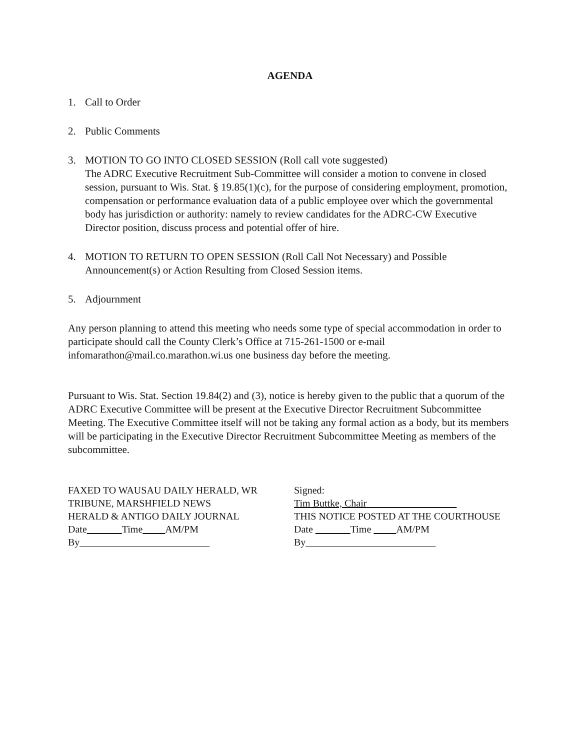AGENDA
1. Call to Order
2. Public Comments
3. MOTION TO GO INTO CLOSED SESSION (Roll call vote suggested)
The ADRC Executive Recruitment Sub-Committee will consider a motion to convene in closed session, pursuant to Wis. Stat. § 19.85(1)(c), for the purpose of considering employment, promotion, compensation or performance evaluation data of a public employee over which the governmental body has jurisdiction or authority: namely to review candidates for the ADRC-CW Executive Director position, discuss process and potential offer of hire.
4. MOTION TO RETURN TO OPEN SESSION (Roll Call Not Necessary) and Possible Announcement(s) or Action Resulting from Closed Session items.
5. Adjournment
Any person planning to attend this meeting who needs some type of special accommodation in order to participate should call the County Clerk’s Office at 715-261-1500 or e-mail infomarathon@mail.co.marathon.wi.us one business day before the meeting.
Pursuant to Wis. Stat. Section 19.84(2) and (3), notice is hereby given to the public that a quorum of the ADRC Executive Committee will be present at the Executive Director Recruitment Subcommittee Meeting. The Executive Committee itself will not be taking any formal action as a body, but its members will be participating in the Executive Director Recruitment Subcommittee Meeting as members of the subcommittee.
FAXED TO WAUSAU DAILY HERALD, WR
TRIBUNE, MARSHFIELD NEWS
HERALD & ANTIGO DAILY JOURNAL
Date Time AM/PM
By__________________________
Signed:
Tim Buttke, Chair
THIS NOTICE POSTED AT THE COURTHOUSE
Date Time AM/PM
By__________________________